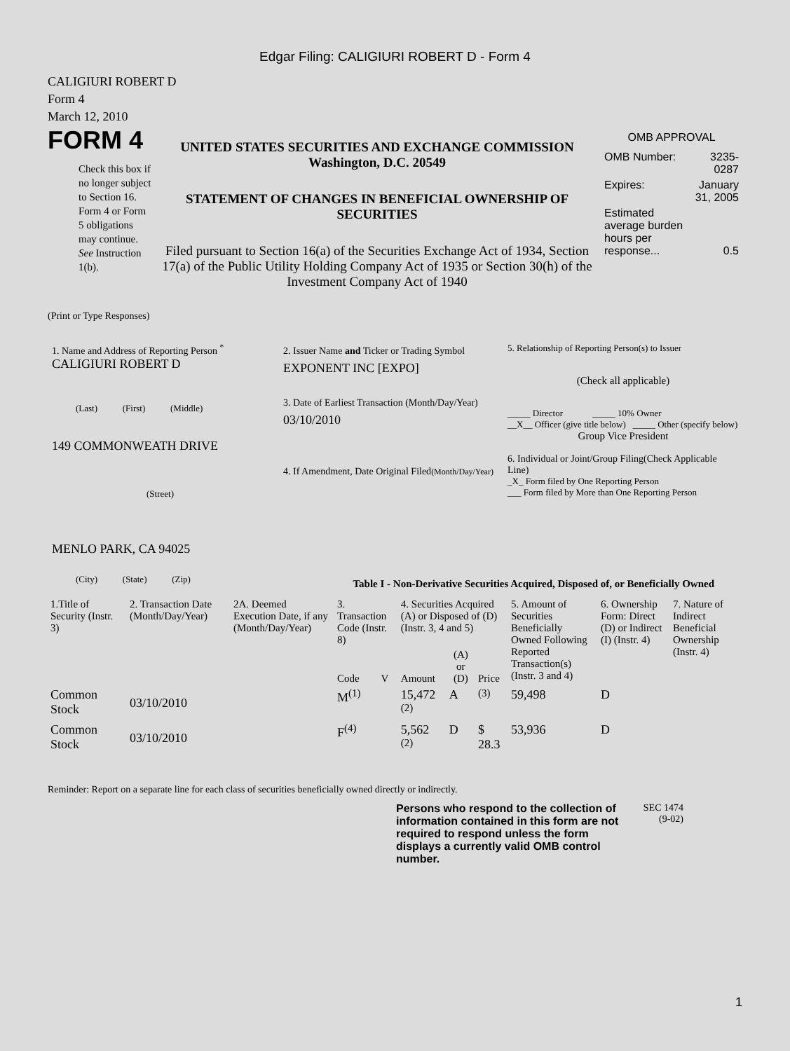Edgar Filing: CALIGIURI ROBERT D - Form 4
CALIGIURI ROBERT D
Form 4
March 12, 2010
FORM 4
Check this box if no longer subject to Section 16. Form 4 or Form 5 obligations may continue. See Instruction 1(b).
UNITED STATES SECURITIES AND EXCHANGE COMMISSION
Washington, D.C. 20549
STATEMENT OF CHANGES IN BENEFICIAL OWNERSHIP OF SECURITIES
Filed pursuant to Section 16(a) of the Securities Exchange Act of 1934, Section 17(a) of the Public Utility Holding Company Act of 1935 or Section 30(h) of the Investment Company Act of 1940
OMB APPROVAL
| OMB Number: | 3235-0287 |
| Expires: | January 31, 2005 |
| Estimated average burden hours per response... | 0.5 |
(Print or Type Responses)
1. Name and Address of Reporting Person <sup>*</sup>
CALIGIURI ROBERT D
(Last) (First) (Middle)
149 COMMONWEATH DRIVE
(Street)
MENLO PARK, CA 94025
(City) (State) (Zip)
2. Issuer Name and Ticker or Trading Symbol
EXPONENT INC [EXPO]
3. Date of Earliest Transaction (Month/Day/Year)
03/10/2010
4. If Amendment, Date Original Filed(Month/Day/Year)
5. Relationship of Reporting Person(s) to Issuer
(Check all applicable)
_____ Director _____ 10% Owner
__X__ Officer (give title below) _____ Other (specify below)
Group Vice President
6. Individual or Joint/Group Filing(Check Applicable Line)
_X_ Form filed by One Reporting Person
___ Form filed by More than One Reporting Person
Table I - Non-Derivative Securities Acquired, Disposed of, or Beneficially Owned
| 1.Title of Security (Instr. 3) | 2. Transaction Date (Month/Day/Year) | 2A. Deemed Execution Date, if any (Month/Day/Year) | 3. Transaction Code (Instr. 8) | | 4. Securities Acquired (A) or Disposed of (D) (Instr. 3, 4 and 5) | | | 5. Amount of Securities Beneficially Owned Following Reported Transaction(s) (Instr. 3 and 4) | 6. Ownership Form: Direct (D) or Indirect (I) (Instr. 4) | 7. Nature of Indirect Beneficial Ownership (Instr. 4) |
| --- | --- | --- | --- | --- | --- | --- | --- | --- | --- | --- |
| | | | Code | V | Amount | (A) or (D) | Price | | | |
| Common Stock | 03/10/2010 | | M<sup>(1)</sup> | | 15,472 <sup>(2)</sup> | A | <sup>(3)</sup> | 59,498 | D | |
| Common Stock | 03/10/2010 | | F<sup>(4)</sup> | | 5,562 <sup>(2)</sup> | D | $ 28.3 | 53,936 | D | |
Reminder: Report on a separate line for each class of securities beneficially owned directly or indirectly.
Persons who respond to the collection of information contained in this form are not required to respond unless the form displays a currently valid OMB control number.
SEC 1474 (9-02)
1